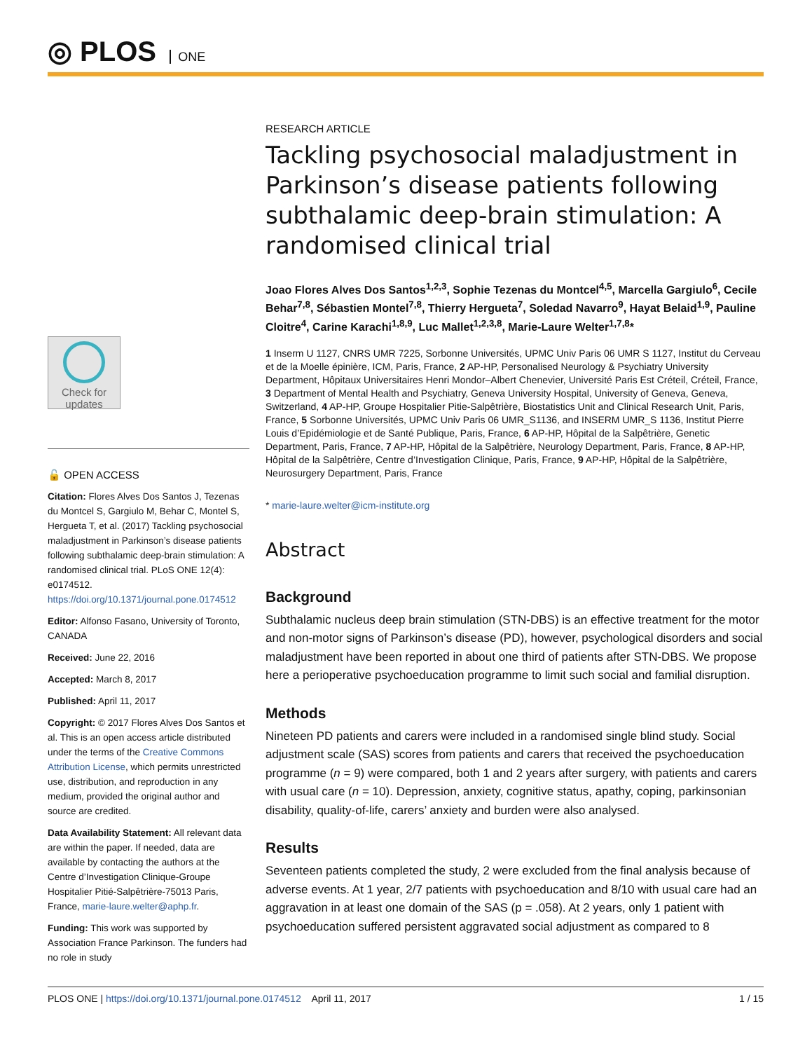◎ PLOS ONE
Check for updates
🔓 OPEN ACCESS
Citation: Flores Alves Dos Santos J, Tezenas du Montcel S, Gargiulo M, Behar C, Montel S, Hergueta T, et al. (2017) Tackling psychosocial maladjustment in Parkinson’s disease patients following subthalamic deep-brain stimulation: A randomised clinical trial. PLoS ONE 12(4): e0174512. https://doi.org/10.1371/journal.pone.0174512
Editor: Alfonso Fasano, University of Toronto, CANADA
Received: June 22, 2016
Accepted: March 8, 2017
Published: April 11, 2017
Copyright: © 2017 Flores Alves Dos Santos et al. This is an open access article distributed under the terms of the Creative Commons Attribution License, which permits unrestricted use, distribution, and reproduction in any medium, provided the original author and source are credited.
Data Availability Statement: All relevant data are within the paper. If needed, data are available by contacting the authors at the Centre d’Investigation Clinique-Groupe Hospitalier Pitié-Salpêtrière-75013 Paris, France, marie-laure.welter@aphp.fr.
Funding: This work was supported by Association France Parkinson. The funders had no role in study
RESEARCH ARTICLE
Tackling psychosocial maladjustment in Parkinson’s disease patients following subthalamic deep-brain stimulation: A randomised clinical trial
Joao Flores Alves Dos Santos<sup>1,2,3</sup>, Sophie Tezenas du Montcel<sup>4,5</sup>, Marcella Gargiulo<sup>6</sup>, Cecile Behar<sup>7,8</sup>, Sébastien Montel<sup>7,8</sup>, Thierry Hergueta<sup>7</sup>, Soledad Navarro<sup>9</sup>, Hayat Belaid<sup>1,9</sup>, Pauline Cloitre<sup>4</sup>, Carine Karachi<sup>1,8,9</sup>, Luc Mallet<sup>1,2,3,8</sup>, Marie-Laure Welter<sup>1,7,8</sup>*
1 Inserm U 1127, CNRS UMR 7225, Sorbonne Universités, UPMC Univ Paris 06 UMR S 1127, Institut du Cerveau et de la Moelle épinière, ICM, Paris, France, 2 AP-HP, Personalised Neurology & Psychiatry University Department, Hôpitaux Universitaires Henri Mondor–Albert Chenevier, Université Paris Est Créteil, Créteil, France, 3 Department of Mental Health and Psychiatry, Geneva University Hospital, University of Geneva, Geneva, Switzerland, 4 AP-HP, Groupe Hospitalier Pitie-Salpêtrière, Biostatistics Unit and Clinical Research Unit, Paris, France, 5 Sorbonne Universités, UPMC Univ Paris 06 UMR_S1136, and INSERM UMR_S 1136, Institut Pierre Louis d’Epidémiologie et de Santé Publique, Paris, France, 6 AP-HP, Hôpital de la Salpêtrière, Genetic Department, Paris, France, 7 AP-HP, Hôpital de la Salpêtrière, Neurology Department, Paris, France, 8 AP-HP, Hôpital de la Salpêtrière, Centre d’Investigation Clinique, Paris, France, 9 AP-HP, Hôpital de la Salpêtrière, Neurosurgery Department, Paris, France
* marie-laure.welter@icm-institute.org
Abstract
Background
Subthalamic nucleus deep brain stimulation (STN-DBS) is an effective treatment for the motor and non-motor signs of Parkinson’s disease (PD), however, psychological disorders and social maladjustment have been reported in about one third of patients after STN-DBS. We propose here a perioperative psychoeducation programme to limit such social and familial disruption.
Methods
Nineteen PD patients and carers were included in a randomised single blind study. Social adjustment scale (SAS) scores from patients and carers that received the psychoeducation programme (n = 9) were compared, both 1 and 2 years after surgery, with patients and carers with usual care (n = 10). Depression, anxiety, cognitive status, apathy, coping, parkinsonian disability, quality-of-life, carers’ anxiety and burden were also analysed.
Results
Seventeen patients completed the study, 2 were excluded from the final analysis because of adverse events. At 1 year, 2/7 patients with psychoeducation and 8/10 with usual care had an aggravation in at least one domain of the SAS (p = .058). At 2 years, only 1 patient with psychoeducation suffered persistent aggravated social adjustment as compared to 8
PLOS ONE | https://doi.org/10.1371/journal.pone.0174512 April 11, 2017 1 / 15